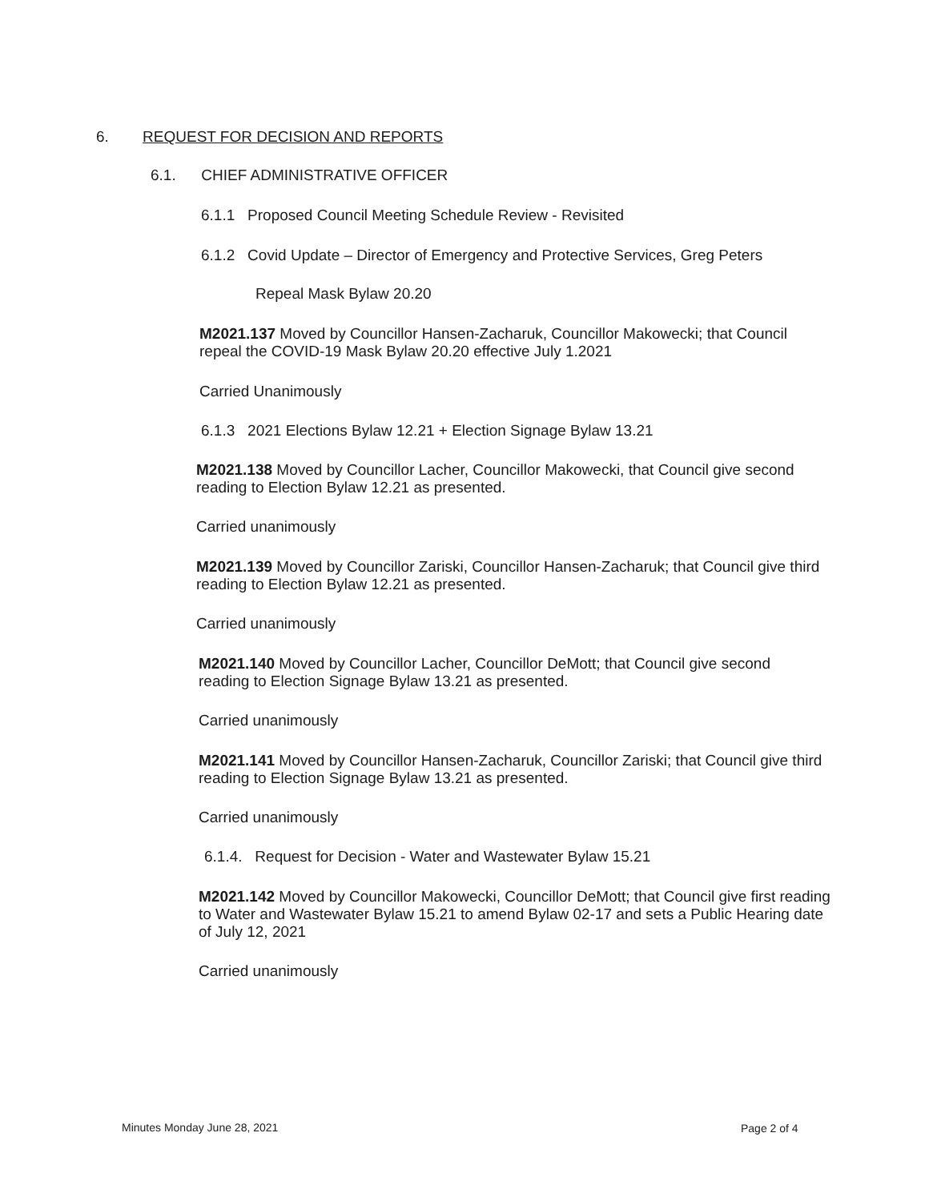6. REQUEST FOR DECISION AND REPORTS
6.1. CHIEF ADMINISTRATIVE OFFICER
6.1.1 Proposed Council Meeting Schedule Review - Revisited
6.1.2 Covid Update – Director of Emergency and Protective Services, Greg Peters
Repeal Mask Bylaw 20.20
M2021.137 Moved by Councillor Hansen-Zacharuk, Councillor Makowecki; that Council repeal the COVID-19 Mask Bylaw 20.20 effective July 1.2021
Carried Unanimously
6.1.3 2021 Elections Bylaw 12.21 + Election Signage Bylaw 13.21
M2021.138 Moved by Councillor Lacher, Councillor Makowecki, that Council give second reading to Election Bylaw 12.21 as presented.
Carried unanimously
M2021.139 Moved by Councillor Zariski, Councillor Hansen-Zacharuk; that Council give third reading to Election Bylaw 12.21 as presented.
Carried unanimously
M2021.140 Moved by Councillor Lacher, Councillor DeMott; that Council give second reading to Election Signage Bylaw 13.21 as presented.
Carried unanimously
M2021.141 Moved by Councillor Hansen-Zacharuk, Councillor Zariski; that Council give third reading to Election Signage Bylaw 13.21 as presented.
Carried unanimously
6.1.4. Request for Decision - Water and Wastewater Bylaw 15.21
M2021.142 Moved by Councillor Makowecki, Councillor DeMott; that Council give first reading to Water and Wastewater Bylaw 15.21 to amend Bylaw 02-17 and sets a Public Hearing date of July 12, 2021
Carried unanimously
Minutes Monday June 28, 2021 Page 2 of 4